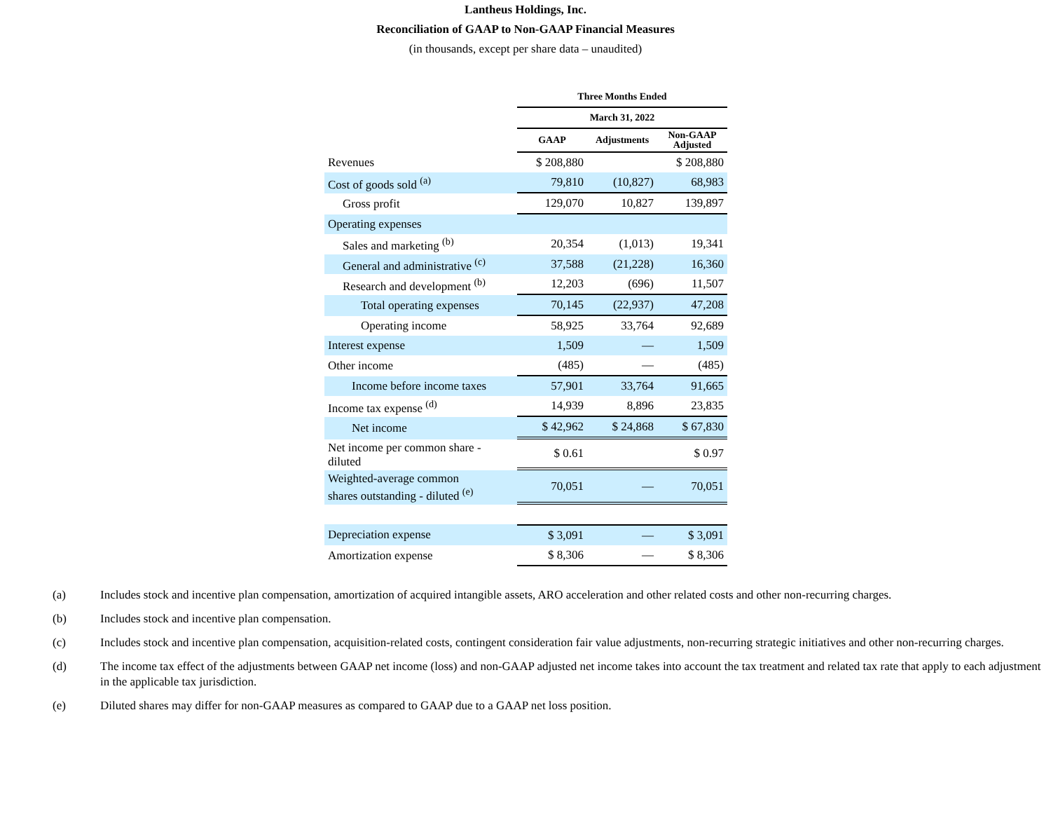Lantheus Holdings, Inc.
Reconciliation of GAAP to Non-GAAP Financial Measures
(in thousands, except per share data – unaudited)
| | Three Months Ended | | |
| --- | --- | --- | --- |
| | March 31, 2022 | | |
| | GAAP | Adjustments | Non-GAAP Adjusted |
| Revenues | $ 208,880 | | $ 208,880 |
| Cost of goods sold <sup>(a)</sup> | 79,810 | (10,827) | 68,983 |
| Gross profit | 129,070 | 10,827 | 139,897 |
| Operating expenses | | | |
| Sales and marketing <sup>(b)</sup> | 20,354 | (1,013) | 19,341 |
| General and administrative <sup>(c)</sup> | 37,588 | (21,228) | 16,360 |
| Research and development <sup>(b)</sup> | 12,203 | (696) | 11,507 |
| Total operating expenses | 70,145 | (22,937) | 47,208 |
| Operating income | 58,925 | 33,764 | 92,689 |
| Interest expense | 1,509 | — | 1,509 |
| Other income | (485) | — | (485) |
| Income before income taxes | 57,901 | 33,764 | 91,665 |
| Income tax expense <sup>(d)</sup> | 14,939 | 8,896 | 23,835 |
| Net income | $ 42,962 | $ 24,868 | $ 67,830 |
| Net income per common share - diluted | $ 0.61 | | $ 0.97 |
| Weighted-average common shares outstanding - diluted <sup>(e)</sup> | 70,051 | — | 70,051 |
| Depreciation expense | $ 3,091 | — | $ 3,091 |
| Amortization expense | $ 8,306 | — | $ 8,306 |
(a) Includes stock and incentive plan compensation, amortization of acquired intangible assets, ARO acceleration and other related costs and other non-recurring charges.
(b) Includes stock and incentive plan compensation.
(c) Includes stock and incentive plan compensation, acquisition-related costs, contingent consideration fair value adjustments, non-recurring strategic initiatives and other non-recurring charges.
(d) The income tax effect of the adjustments between GAAP net income (loss) and non-GAAP adjusted net income takes into account the tax treatment and related tax rate that apply to each adjustment in the applicable tax jurisdiction.
(e) Diluted shares may differ for non-GAAP measures as compared to GAAP due to a GAAP net loss position.